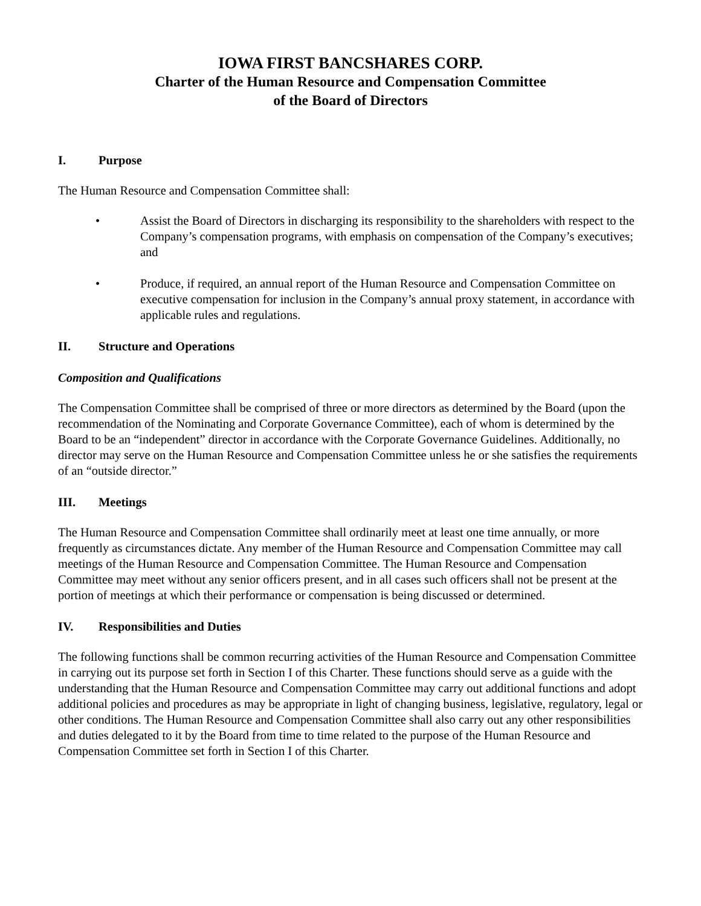IOWA FIRST BANCSHARES CORP.
Charter of the Human Resource and Compensation Committee
of the Board of Directors
I. Purpose
The Human Resource and Compensation Committee shall:
• Assist the Board of Directors in discharging its responsibility to the shareholders with respect to the Company’s compensation programs, with emphasis on compensation of the Company’s executives; and
• Produce, if required, an annual report of the Human Resource and Compensation Committee on executive compensation for inclusion in the Company’s annual proxy statement, in accordance with applicable rules and regulations.
II. Structure and Operations
Composition and Qualifications
The Compensation Committee shall be comprised of three or more directors as determined by the Board (upon the recommendation of the Nominating and Corporate Governance Committee), each of whom is determined by the Board to be an “independent” director in accordance with the Corporate Governance Guidelines. Additionally, no director may serve on the Human Resource and Compensation Committee unless he or she satisfies the requirements of an “outside director.”
III. Meetings
The Human Resource and Compensation Committee shall ordinarily meet at least one time annually, or more frequently as circumstances dictate. Any member of the Human Resource and Compensation Committee may call meetings of the Human Resource and Compensation Committee. The Human Resource and Compensation Committee may meet without any senior officers present, and in all cases such officers shall not be present at the portion of meetings at which their performance or compensation is being discussed or determined.
IV. Responsibilities and Duties
The following functions shall be common recurring activities of the Human Resource and Compensation Committee in carrying out its purpose set forth in Section I of this Charter. These functions should serve as a guide with the understanding that the Human Resource and Compensation Committee may carry out additional functions and adopt additional policies and procedures as may be appropriate in light of changing business, legislative, regulatory, legal or other conditions. The Human Resource and Compensation Committee shall also carry out any other responsibilities and duties delegated to it by the Board from time to time related to the purpose of the Human Resource and Compensation Committee set forth in Section I of this Charter.